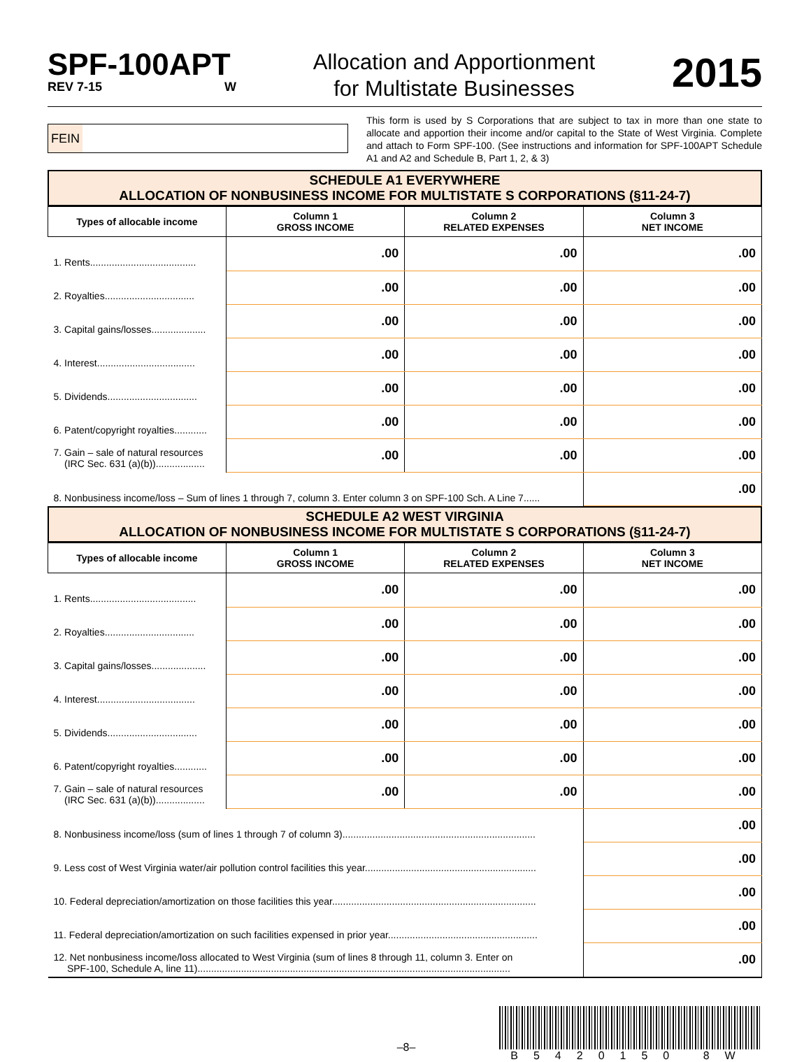SPF-100APT
REV 7-15 W
Allocation and Apportionment
for Multistate Businesses
2015
FEIN
This form is used by S Corporations that are subject to tax in more than one state to allocate and apportion their income and/or capital to the State of West Virginia. Complete and attach to Form SPF-100. (See instructions and information for SPF-100APT Schedule A1 and A2 and Schedule B, Part 1, 2, & 3)
SCHEDULE A1 EVERYWHERE
ALLOCATION OF NONBUSINESS INCOME FOR MULTISTATE S CORPORATIONS (§11-24-7)
| Types of allocable income | Column 1 GROSS INCOME | Column 2 RELATED EXPENSES | Column 3 NET INCOME |
| --- | --- | --- | --- |
| 1. Rents....................................... | .00 | .00 | .00 |
| 2. Royalties................................. | .00 | .00 | .00 |
| 3. Capital gains/losses.................... | .00 | .00 | .00 |
| 4. Interest.................................... | .00 | .00 | .00 |
| 5. Dividends................................. | .00 | .00 | .00 |
| 6. Patent/copyright royalties............ | .00 | .00 | .00 |
| 7. Gain – sale of natural resources (IRC Sec. 631 (a)(b)).................. | .00 | .00 | .00 |
| 8. Nonbusiness income/loss – Sum of lines 1 through 7, column 3. Enter column 3 on SPF-100 Sch. A Line 7...... | | | .00 |
SCHEDULE A2 WEST VIRGINIA
ALLOCATION OF NONBUSINESS INCOME FOR MULTISTATE S CORPORATIONS (§11-24-7)
| Types of allocable income | Column 1 GROSS INCOME | Column 2 RELATED EXPENSES | Column 3 NET INCOME |
| --- | --- | --- | --- |
| 1. Rents....................................... | .00 | .00 | .00 |
| 2. Royalties................................. | .00 | .00 | .00 |
| 3. Capital gains/losses.................... | .00 | .00 | .00 |
| 4. Interest.................................... | .00 | .00 | .00 |
| 5. Dividends................................. | .00 | .00 | .00 |
| 6. Patent/copyright royalties............ | .00 | .00 | .00 |
| 7. Gain – sale of natural resources (IRC Sec. 631 (a)(b)).................. | .00 | .00 | .00 |
| 8. Nonbusiness income/loss (sum of lines 1 through 7 of column 3)....................................................................... | | | .00 |
| 9. Less cost of West Virginia water/air pollution control facilities this year............................................................... | | | .00 |
| 10. Federal depreciation/amortization on those facilities this year........................................................................... | | | .00 |
| 11. Federal depreciation/amortization on such facilities expensed in prior year....................................................... | | | .00 |
| 12. Net nonbusiness income/loss allocated to West Virginia (sum of lines 8 through 11, column 3. Enter on SPF-100, Schedule A, line 11)................................................................................................................... | | | .00 |
–8–
B5420150 8W